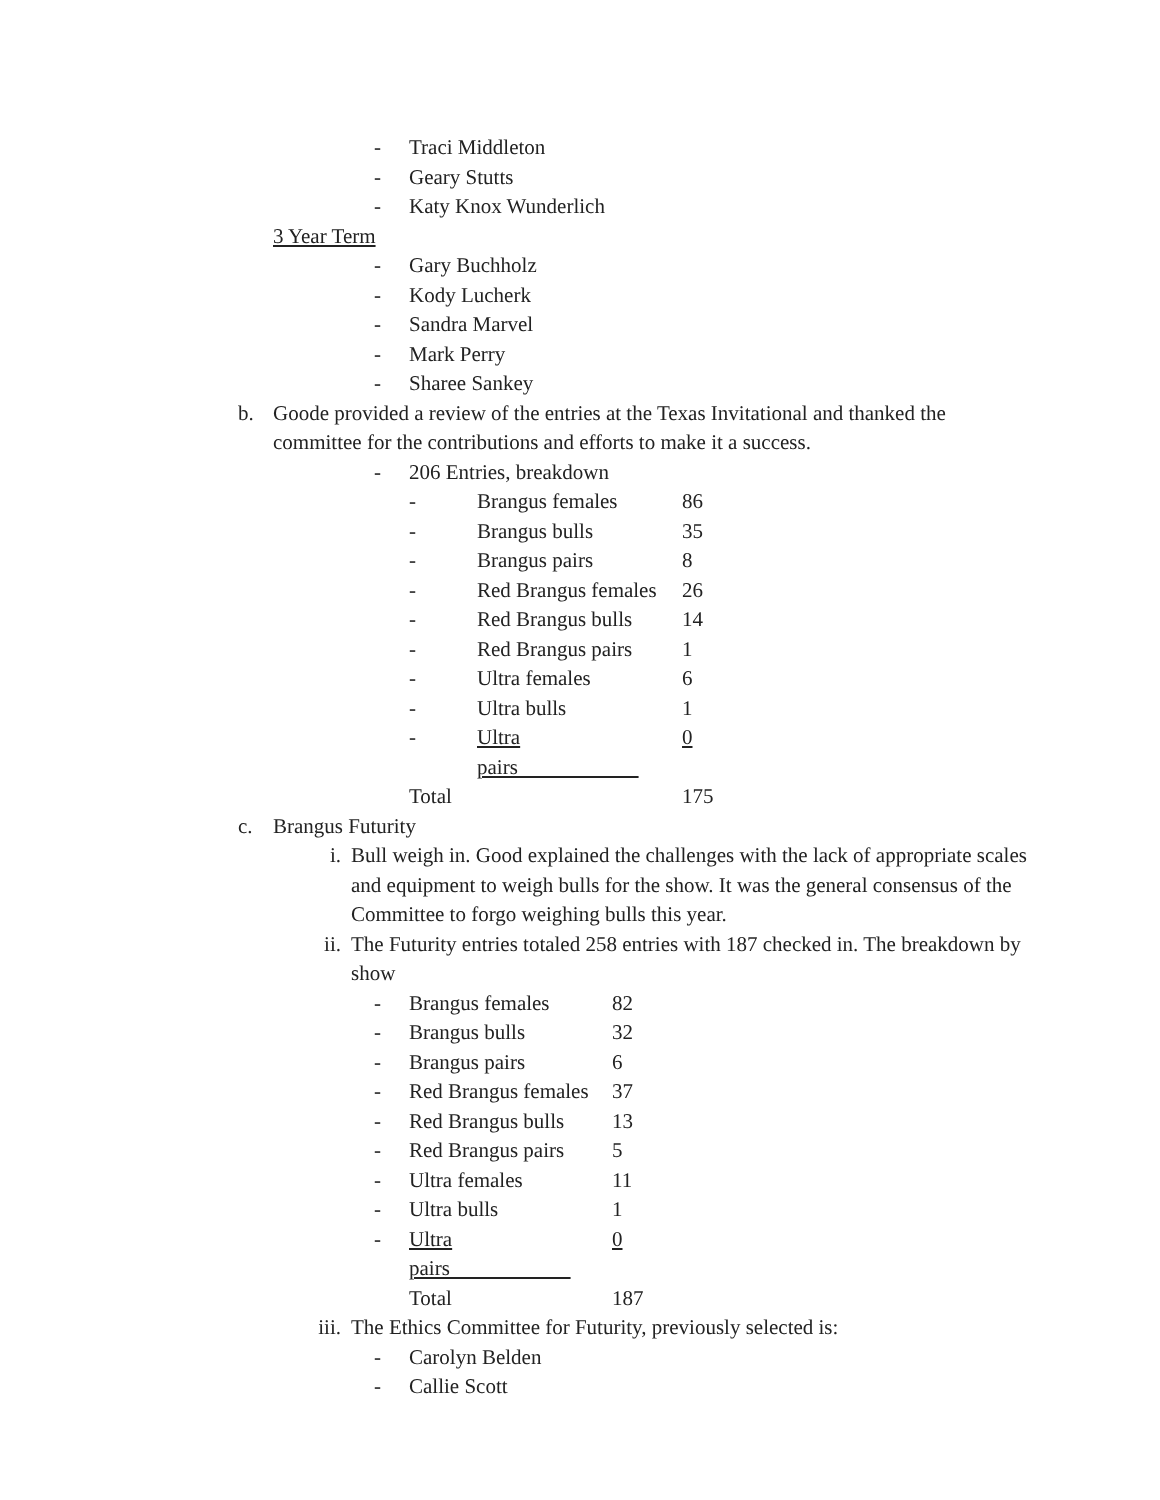- Traci Middleton
- Geary Stutts
- Katy Knox Wunderlich
3 Year Term
- Gary Buchholz
- Kody Lucherk
- Sandra Marvel
- Mark Perry
- Sharee Sankey
b. Goode provided a review of the entries at the Texas Invitational and thanked the committee for the contributions and efforts to make it a success.
- 206 Entries, breakdown
| - | Brangus females | 86 |
| - | Brangus bulls | 35 |
| - | Brangus pairs | 8 |
| - | Red Brangus females | 26 |
| - | Red Brangus bulls | 14 |
| - | Red Brangus pairs | 1 |
| - | Ultra females | 6 |
| - | Ultra bulls | 1 |
| - | Ultra pairs | 0 |
| Total | | 175 |
c. Brangus Futurity
i. Bull weigh in. Good explained the challenges with the lack of appropriate scales and equipment to weigh bulls for the show. It was the general consensus of the Committee to forgo weighing bulls this year.
ii. The Futurity entries totaled 258 entries with 187 checked in. The breakdown by show
| - | Brangus females | 82 |
| - | Brangus bulls | 32 |
| - | Brangus pairs | 6 |
| - | Red Brangus females | 37 |
| - | Red Brangus bulls | 13 |
| - | Red Brangus pairs | 5 |
| - | Ultra females | 11 |
| - | Ultra bulls | 1 |
| - | Ultra pairs | 0 |
| | Total | 187 |
iii. The Ethics Committee for Futurity, previously selected is:
- Carolyn Belden
- Callie Scott